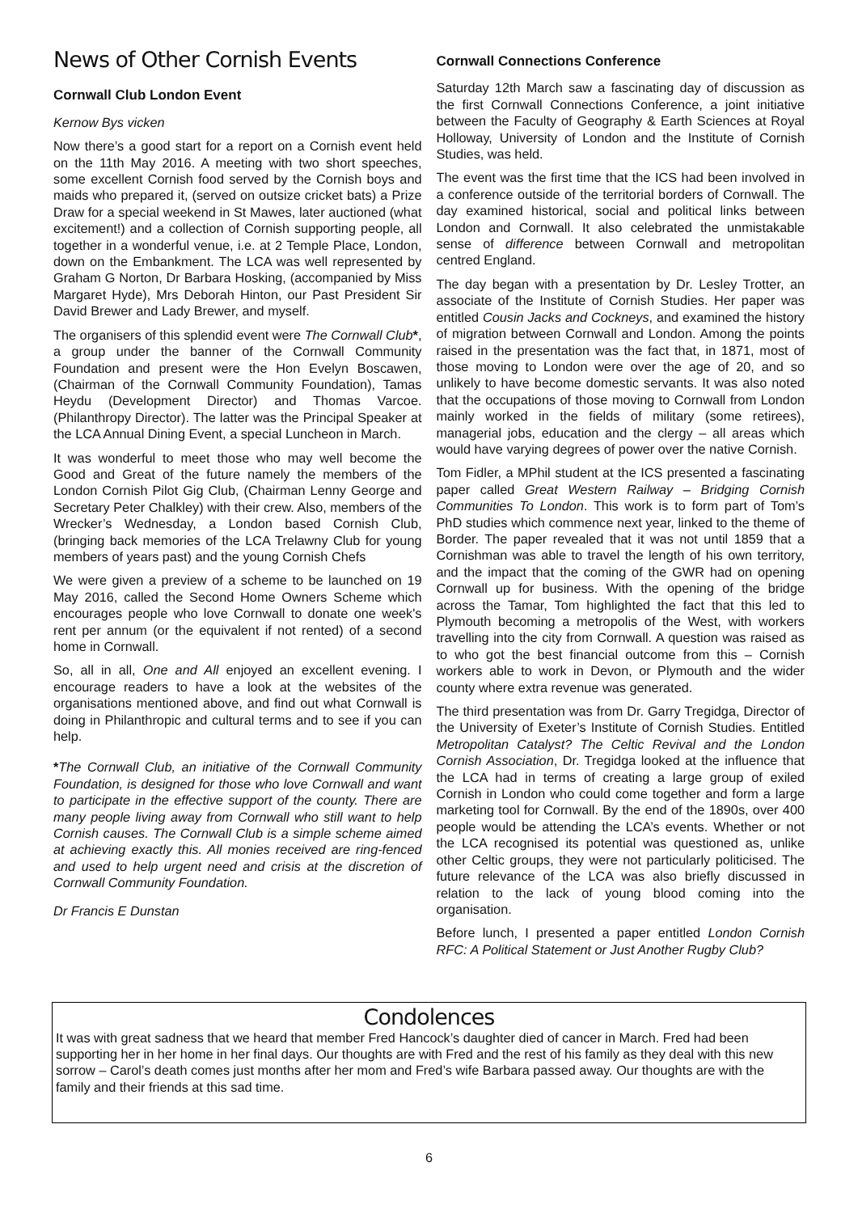News of Other Cornish Events
Cornwall Club London Event
Kernow Bys vicken
Now there’s a good start for a report on a Cornish event held on the 11th May 2016. A meeting with two short speeches, some excellent Cornish food served by the Cornish boys and maids who prepared it, (served on outsize cricket bats) a Prize Draw for a special weekend in St Mawes, later auctioned (what excitement!) and a collection of Cornish supporting people, all together in a wonderful venue, i.e. at 2 Temple Place, London, down on the Embankment. The LCA was well represented by Graham G Norton, Dr Barbara Hosking, (accompanied by Miss Margaret Hyde), Mrs Deborah Hinton, our Past President Sir David Brewer and Lady Brewer, and myself.
The organisers of this splendid event were The Cornwall Club*, a group under the banner of the Cornwall Community Foundation and present were the Hon Evelyn Boscawen, (Chairman of the Cornwall Community Foundation), Tamas Heydu (Development Director) and Thomas Varcoe. (Philanthropy Director). The latter was the Principal Speaker at the LCA Annual Dining Event, a special Luncheon in March.
It was wonderful to meet those who may well become the Good and Great of the future namely the members of the London Cornish Pilot Gig Club, (Chairman Lenny George and Secretary Peter Chalkley) with their crew. Also, members of the Wrecker’s Wednesday, a London based Cornish Club, (bringing back memories of the LCA Trelawny Club for young members of years past) and the young Cornish Chefs
We were given a preview of a scheme to be launched on 19 May 2016, called the Second Home Owners Scheme which encourages people who love Cornwall to donate one week's rent per annum (or the equivalent if not rented) of a second home in Cornwall.
So, all in all, One and All enjoyed an excellent evening. I encourage readers to have a look at the websites of the organisations mentioned above, and find out what Cornwall is doing in Philanthropic and cultural terms and to see if you can help.
*The Cornwall Club, an initiative of the Cornwall Community Foundation, is designed for those who love Cornwall and want to participate in the effective support of the county. There are many people living away from Cornwall who still want to help Cornish causes. The Cornwall Club is a simple scheme aimed at achieving exactly this. All monies received are ring-fenced and used to help urgent need and crisis at the discretion of Cornwall Community Foundation.
Dr Francis E Dunstan
Cornwall Connections Conference
Saturday 12th March saw a fascinating day of discussion as the first Cornwall Connections Conference, a joint initiative between the Faculty of Geography & Earth Sciences at Royal Holloway, University of London and the Institute of Cornish Studies, was held.
The event was the first time that the ICS had been involved in a conference outside of the territorial borders of Cornwall. The day examined historical, social and political links between London and Cornwall. It also celebrated the unmistakable sense of difference between Cornwall and metropolitan centred England.
The day began with a presentation by Dr. Lesley Trotter, an associate of the Institute of Cornish Studies. Her paper was entitled Cousin Jacks and Cockneys, and examined the history of migration between Cornwall and London. Among the points raised in the presentation was the fact that, in 1871, most of those moving to London were over the age of 20, and so unlikely to have become domestic servants. It was also noted that the occupations of those moving to Cornwall from London mainly worked in the fields of military (some retirees), managerial jobs, education and the clergy – all areas which would have varying degrees of power over the native Cornish.
Tom Fidler, a MPhil student at the ICS presented a fascinating paper called Great Western Railway – Bridging Cornish Communities To London. This work is to form part of Tom’s PhD studies which commence next year, linked to the theme of Border. The paper revealed that it was not until 1859 that a Cornishman was able to travel the length of his own territory, and the impact that the coming of the GWR had on opening Cornwall up for business. With the opening of the bridge across the Tamar, Tom highlighted the fact that this led to Plymouth becoming a metropolis of the West, with workers travelling into the city from Cornwall. A question was raised as to who got the best financial outcome from this – Cornish workers able to work in Devon, or Plymouth and the wider county where extra revenue was generated.
The third presentation was from Dr. Garry Tregidga, Director of the University of Exeter’s Institute of Cornish Studies. Entitled Metropolitan Catalyst? The Celtic Revival and the London Cornish Association, Dr. Tregidga looked at the influence that the LCA had in terms of creating a large group of exiled Cornish in London who could come together and form a large marketing tool for Cornwall. By the end of the 1890s, over 400 people would be attending the LCA’s events. Whether or not the LCA recognised its potential was questioned as, unlike other Celtic groups, they were not particularly politicised. The future relevance of the LCA was also briefly discussed in relation to the lack of young blood coming into the organisation.
Before lunch, I presented a paper entitled London Cornish RFC: A Political Statement or Just Another Rugby Club?
Condolences
It was with great sadness that we heard that member Fred Hancock’s daughter died of cancer in March. Fred had been supporting her in her home in her final days. Our thoughts are with Fred and the rest of his family as they deal with this new sorrow – Carol’s death comes just months after her mom and Fred’s wife Barbara passed away. Our thoughts are with the family and their friends at this sad time.
6